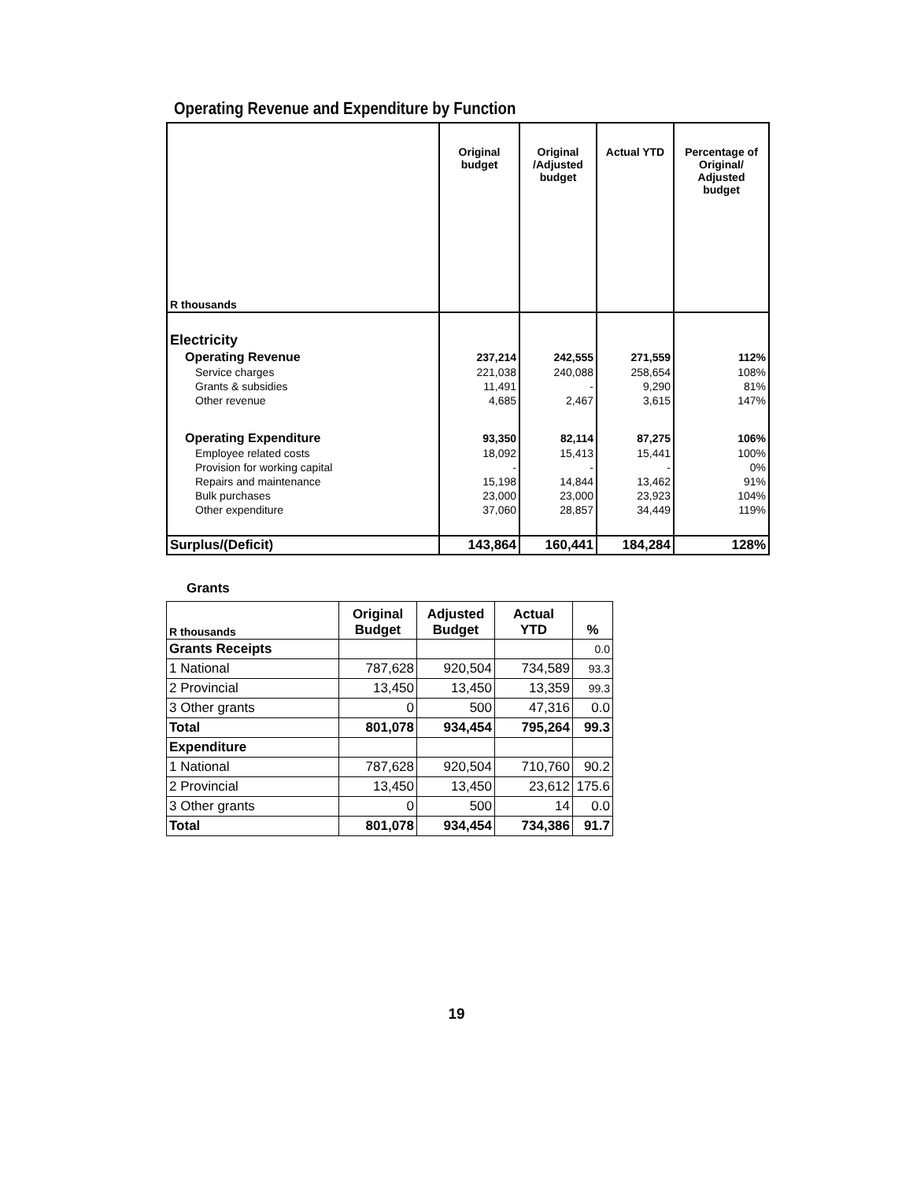Operating Revenue and Expenditure by Function
| R thousands | Original budget | Original /Adjusted budget | Actual YTD | Percentage of Original/ Adjusted budget |
| --- | --- | --- | --- | --- |
| Electricity | | | | |
| Operating Revenue | 237,214 | 242,555 | 271,559 | 112% |
| Service charges | 221,038 | 240,088 | 258,654 | 108% |
| Grants & subsidies | 11,491 | - | 9,290 | 81% |
| Other revenue | 4,685 | 2,467 | 3,615 | 147% |
| Operating Expenditure | 93,350 | 82,114 | 87,275 | 106% |
| Employee related costs | 18,092 | 15,413 | 15,441 | 100% |
| Provision for working capital | - | - | - | 0% |
| Repairs and maintenance | 15,198 | 14,844 | 13,462 | 91% |
| Bulk purchases | 23,000 | 23,000 | 23,923 | 104% |
| Other expenditure | 37,060 | 28,857 | 34,449 | 119% |
| Surplus/(Deficit) | 143,864 | 160,441 | 184,284 | 128% |
Grants
| R thousands | Original Budget | Adjusted Budget | Actual YTD | % |
| --- | --- | --- | --- | --- |
| Grants Receipts | | | | 0.0 |
| 1 National | 787,628 | 920,504 | 734,589 | 93.3 |
| 2 Provincial | 13,450 | 13,450 | 13,359 | 99.3 |
| 3 Other grants | 0 | 500 | 47,316 | 0.0 |
| Total | 801,078 | 934,454 | 795,264 | 99.3 |
| Expenditure | | | | |
| 1 National | 787,628 | 920,504 | 710,760 | 90.2 |
| 2 Provincial | 13,450 | 13,450 | 23,612 | 175.6 |
| 3 Other grants | 0 | 500 | 14 | 0.0 |
| Total | 801,078 | 934,454 | 734,386 | 91.7 |
19